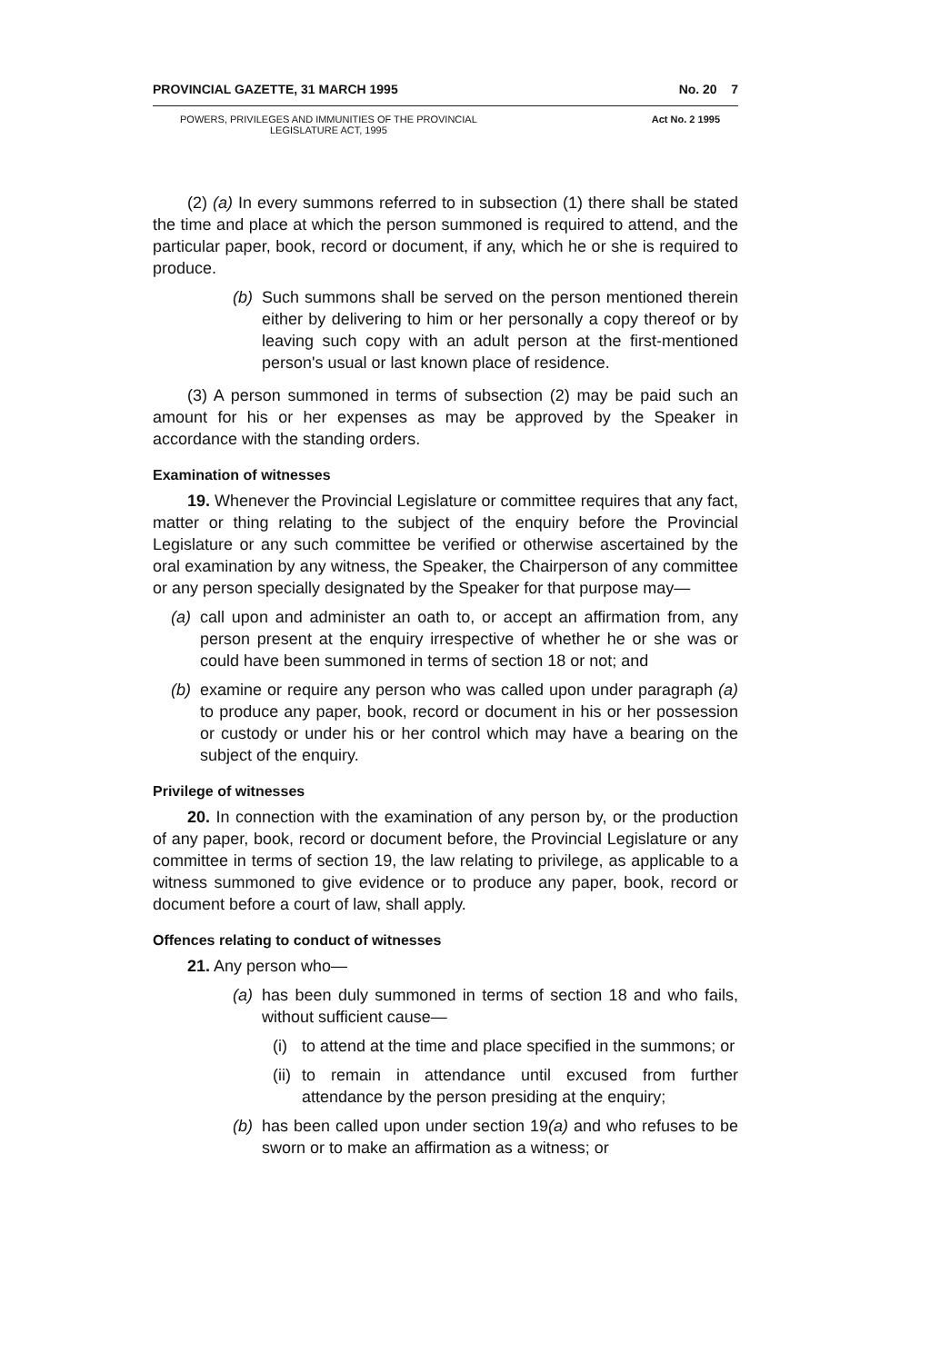PROVINCIAL GAZETTE, 31 MARCH 1995 No. 20 7
POWERS, PRIVILEGES AND IMMUNITIES OF THE PROVINCIAL
LEGISLATURE ACT, 1995 Act No. 2 1995
(2) (a) In every summons referred to in subsection (1) there shall be stated the time and place at which the person summoned is required to attend, and the particular paper, book, record or document, if any, which he or she is required to produce.
(b) Such summons shall be served on the person mentioned therein either by delivering to him or her personally a copy thereof or by leaving such copy with an adult person at the first-mentioned person's usual or last known place of residence.
(3) A person summoned in terms of subsection (2) may be paid such an amount for his or her expenses as may be approved by the Speaker in accordance with the standing orders.
Examination of witnesses
19. Whenever the Provincial Legislature or committee requires that any fact, matter or thing relating to the subject of the enquiry before the Provincial Legislature or any such committee be verified or otherwise ascertained by the oral examination by any witness, the Speaker, the Chairperson of any committee or any person specially designated by the Speaker for that purpose may—
(a) call upon and administer an oath to, or accept an affirmation from, any person present at the enquiry irrespective of whether he or she was or could have been summoned in terms of section 18 or not; and
(b) examine or require any person who was called upon under paragraph (a) to produce any paper, book, record or document in his or her possession or custody or under his or her control which may have a bearing on the subject of the enquiry.
Privilege of witnesses
20. In connection with the examination of any person by, or the production of any paper, book, record or document before, the Provincial Legislature or any committee in terms of section 19, the law relating to privilege, as applicable to a witness summoned to give evidence or to produce any paper, book, record or document before a court of law, shall apply.
Offences relating to conduct of witnesses
21. Any person who—
(a) has been duly summoned in terms of section 18 and who fails, without sufficient cause—
(i) to attend at the time and place specified in the summons; or
(ii) to remain in attendance until excused from further attendance by the person presiding at the enquiry;
(b) has been called upon under section 19(a) and who refuses to be sworn or to make an affirmation as a witness; or